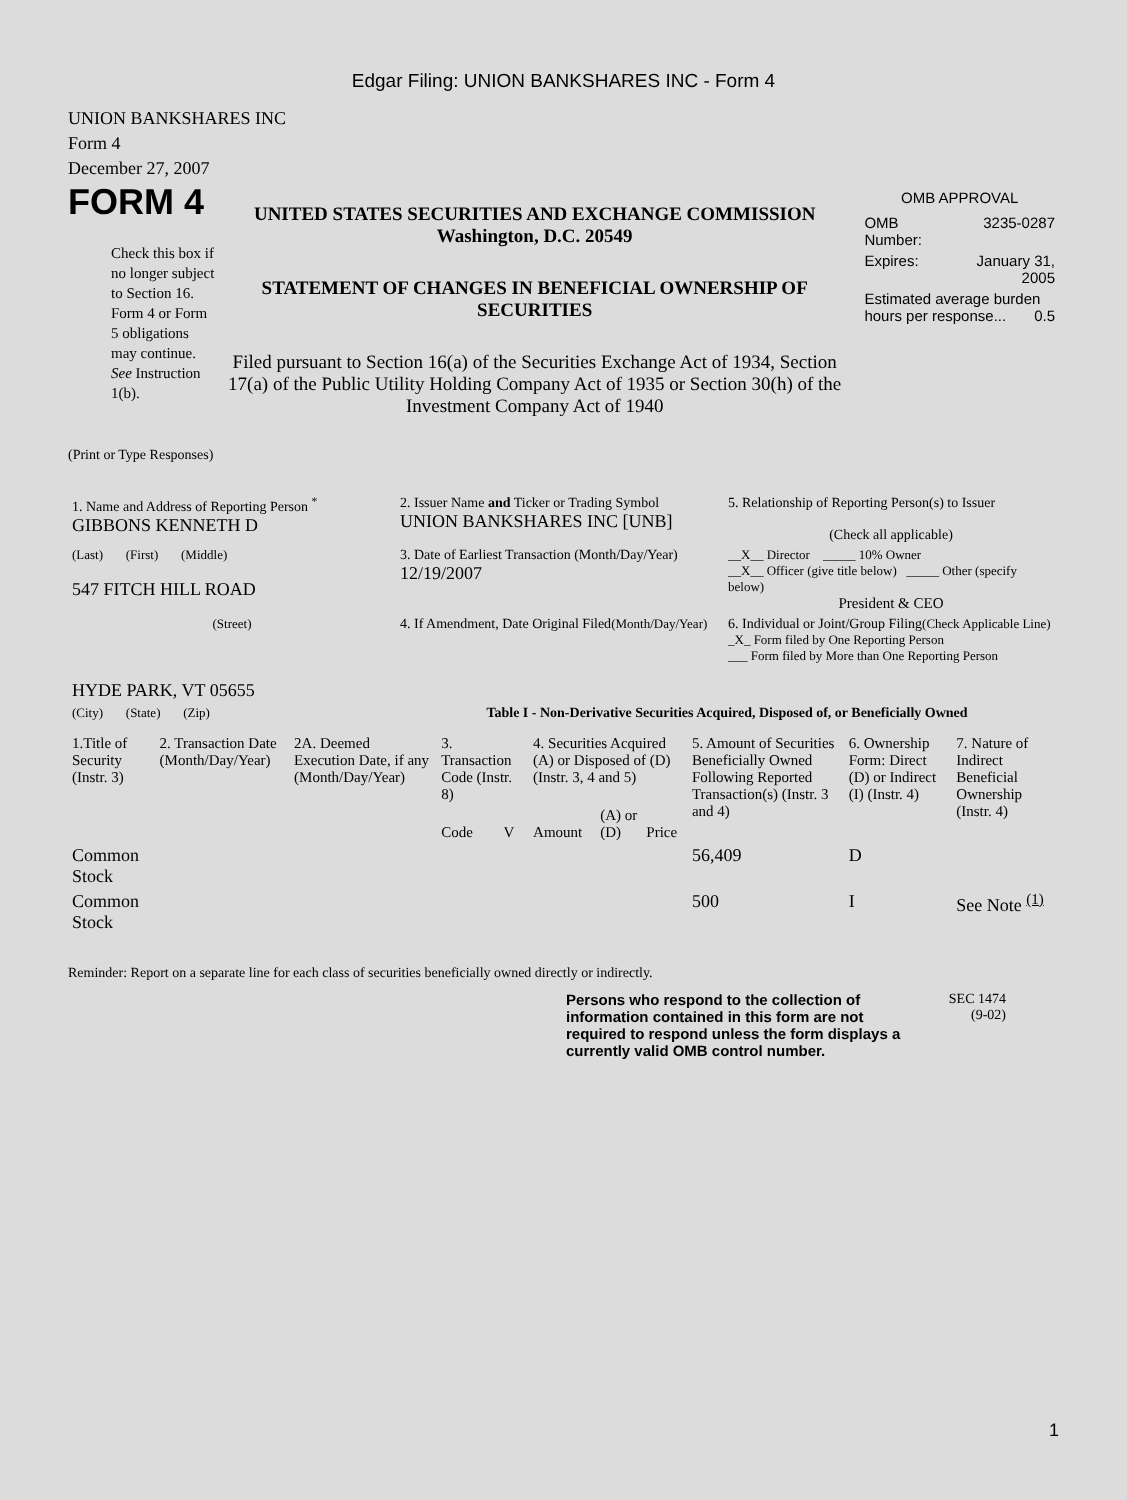Edgar Filing: UNION BANKSHARES INC - Form 4
UNION BANKSHARES INC
Form 4
December 27, 2007
FORM 4
Check this box if no longer subject to Section 16. Form 4 or Form 5 obligations may continue. See Instruction 1(b).
UNITED STATES SECURITIES AND EXCHANGE COMMISSION
Washington, D.C. 20549
STATEMENT OF CHANGES IN BENEFICIAL OWNERSHIP OF SECURITIES
Filed pursuant to Section 16(a) of the Securities Exchange Act of 1934, Section 17(a) of the Public Utility Holding Company Act of 1935 or Section 30(h) of the Investment Company Act of 1940
OMB APPROVAL
| OMB Number: | 3235-0287 |
| Expires: | January 31, 2005 |
| Estimated average burden hours per response... 0.5 | |
(Print or Type Responses)
| 1. Name and Address of Reporting Person <sup>*</sup> GIBBONS KENNETH D | 2. Issuer Name and Ticker or Trading Symbol UNION BANKSHARES INC [UNB] | 5. Relationship of Reporting Person(s) to Issuer (Check all applicable) |
| (Last) (First) (Middle) 547 FITCH HILL ROAD | 3. Date of Earliest Transaction (Month/Day/Year) 12/19/2007 | __X__ Director _____ 10% Owner __X__ Officer (give title below) _____ Other (specify below) President & CEO |
| (Street) HYDE PARK, VT 05655 | 4. If Amendment, Date Original Filed (Month/Day/Year) | 6. Individual or Joint/Group Filing (Check Applicable Line) _X_ Form filed by One Reporting Person ___ Form filed by More than One Reporting Person |
| (City) (State) (Zip) | Table I - Non-Derivative Securities Acquired, Disposed of, or Beneficially Owned | |
| 1.Title of Security (Instr. 3) | 2. Transaction Date (Month/Day/Year) | 2A. Deemed Execution Date, if any (Month/Day/Year) | 3. Transaction Code (Instr. 8) | | 4. Securities Acquired (A) or Disposed of (D) (Instr. 3, 4 and 5) | | | 5. Amount of Securities Beneficially Owned Following Reported Transaction(s) (Instr. 3 and 4) | 6. Ownership Form: Direct (D) or Indirect (I) (Instr. 4) | 7. Nature of Indirect Beneficial Ownership (Instr. 4) |
| --- | --- | --- | --- | --- | --- | --- | --- | --- | --- | --- |
| | | | Code | V | Amount | (A) or (D) | Price | | | |
| Common Stock | | | | | | | | 56,409 | D | |
| Common Stock | | | | | | | | 500 | I | See Note <sup>(1)</sup> |
Reminder: Report on a separate line for each class of securities beneficially owned directly or indirectly.
Persons who respond to the collection of information contained in this form are not required to respond unless the form displays a currently valid OMB control number.
SEC 1474
(9-02)
1